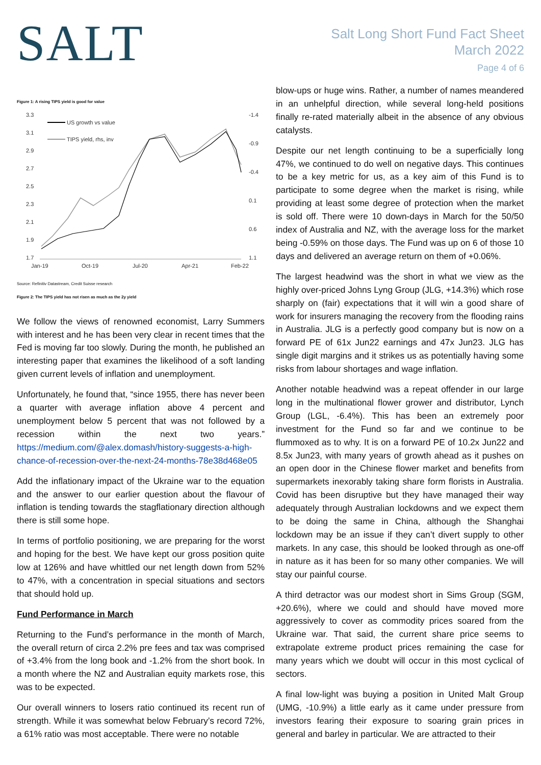SALT
Salt Long Short Fund Fact Sheet
March 2022
Page 4 of 6
Figure 1: A rising TIPS yield is good for value
3.3
3.1
2.9
2.7
2.5
2.3
2.1
1.9
1.7
-1.4
-0.9
-0.4
0.1
0.6
1.1
Jan-19
Oct-19
Jul-20
Apr-21
Feb-22
US growth vs value
TIPS yield, rhs, inv
Source: Refinitiv Datastream, Credit Suisse research
Figure 2: The TIPS yield has not risen as much as the 2y yield
We follow the views of renowned economist, Larry Summers with interest and he has been very clear in recent times that the Fed is moving far too slowly. During the month, he published an interesting paper that examines the likelihood of a soft landing given current levels of inflation and unemployment.
Unfortunately, he found that, “since 1955, there has never been a quarter with average inflation above 4 percent and unemployment below 5 percent that was not followed by a recession within the next two years.” https://medium.com/@alex.domash/history-suggests-a-high-chance-of-recession-over-the-next-24-months-78e38d468e05
Add the inflationary impact of the Ukraine war to the equation and the answer to our earlier question about the flavour of inflation is tending towards the stagflationary direction although there is still some hope.
In terms of portfolio positioning, we are preparing for the worst and hoping for the best. We have kept our gross position quite low at 126% and have whittled our net length down from 52% to 47%, with a concentration in special situations and sectors that should hold up.
Fund Performance in March
Returning to the Fund’s performance in the month of March, the overall return of circa 2.2% pre fees and tax was comprised of +3.4% from the long book and -1.2% from the short book. In a month where the NZ and Australian equity markets rose, this was to be expected.
Our overall winners to losers ratio continued its recent run of strength. While it was somewhat below February’s record 72%, a 61% ratio was most acceptable. There were no notable
blow-ups or huge wins. Rather, a number of names meandered in an unhelpful direction, while several long-held positions finally re-rated materially albeit in the absence of any obvious catalysts.
Despite our net length continuing to be a superficially long 47%, we continued to do well on negative days. This continues to be a key metric for us, as a key aim of this Fund is to participate to some degree when the market is rising, while providing at least some degree of protection when the market is sold off. There were 10 down-days in March for the 50/50 index of Australia and NZ, with the average loss for the market being -0.59% on those days. The Fund was up on 6 of those 10 days and delivered an average return on them of +0.06%.
The largest headwind was the short in what we view as the highly over-priced Johns Lyng Group (JLG, +14.3%) which rose sharply on (fair) expectations that it will win a good share of work for insurers managing the recovery from the flooding rains in Australia. JLG is a perfectly good company but is now on a forward PE of 61x Jun22 earnings and 47x Jun23. JLG has single digit margins and it strikes us as potentially having some risks from labour shortages and wage inflation.
Another notable headwind was a repeat offender in our large long in the multinational flower grower and distributor, Lynch Group (LGL, -6.4%). This has been an extremely poor investment for the Fund so far and we continue to be flummoxed as to why. It is on a forward PE of 10.2x Jun22 and 8.5x Jun23, with many years of growth ahead as it pushes on an open door in the Chinese flower market and benefits from supermarkets inexorably taking share form florists in Australia. Covid has been disruptive but they have managed their way adequately through Australian lockdowns and we expect them to be doing the same in China, although the Shanghai lockdown may be an issue if they can’t divert supply to other markets. In any case, this should be looked through as one-off in nature as it has been for so many other companies. We will stay our painful course.
A third detractor was our modest short in Sims Group (SGM, +20.6%), where we could and should have moved more aggressively to cover as commodity prices soared from the Ukraine war. That said, the current share price seems to extrapolate extreme product prices remaining the case for many years which we doubt will occur in this most cyclical of sectors.
A final low-light was buying a position in United Malt Group (UMG, -10.9%) a little early as it came under pressure from investors fearing their exposure to soaring grain prices in general and barley in particular. We are attracted to their